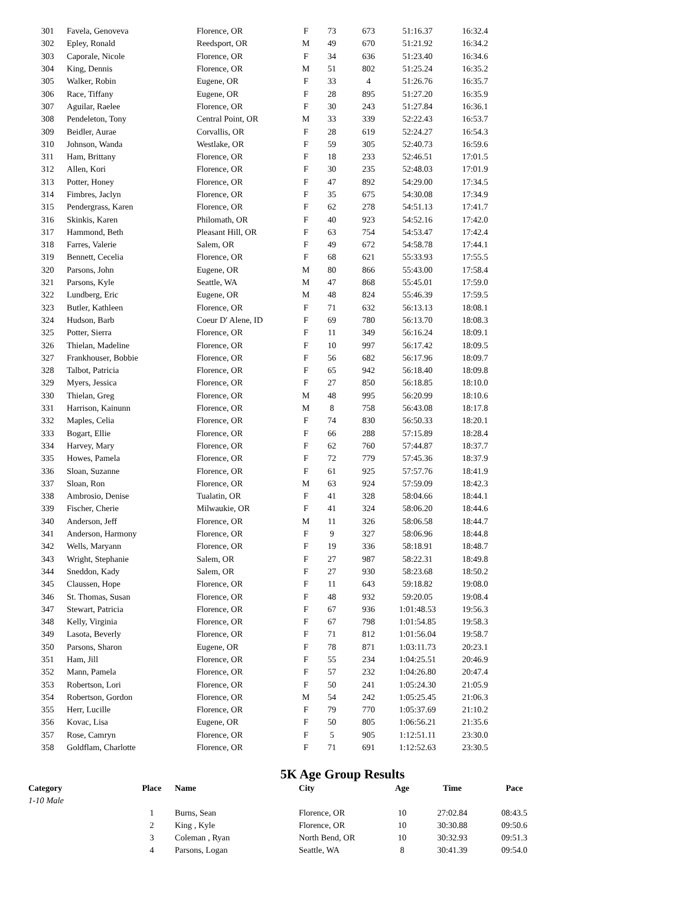| 301 | Favela, Genoveva | Florence, OR | F | 73 | 673 | 51:16.37 | 16:32.4 |
| 302 | Epley, Ronald | Reedsport, OR | M | 49 | 670 | 51:21.92 | 16:34.2 |
| 303 | Caporale, Nicole | Florence, OR | F | 34 | 636 | 51:23.40 | 16:34.6 |
| 304 | King, Dennis | Florence, OR | M | 51 | 802 | 51:25.24 | 16:35.2 |
| 305 | Walker, Robin | Eugene, OR | F | 33 | 4 | 51:26.76 | 16:35.7 |
| 306 | Race, Tiffany | Eugene, OR | F | 28 | 895 | 51:27.20 | 16:35.9 |
| 307 | Aguilar, Raelee | Florence, OR | F | 30 | 243 | 51:27.84 | 16:36.1 |
| 308 | Pendeleton, Tony | Central Point, OR | M | 33 | 339 | 52:22.43 | 16:53.7 |
| 309 | Beidler, Aurae | Corvallis, OR | F | 28 | 619 | 52:24.27 | 16:54.3 |
| 310 | Johnson, Wanda | Westlake, OR | F | 59 | 305 | 52:40.73 | 16:59.6 |
| 311 | Ham, Brittany | Florence, OR | F | 18 | 233 | 52:46.51 | 17:01.5 |
| 312 | Allen, Kori | Florence, OR | F | 30 | 235 | 52:48.03 | 17:01.9 |
| 313 | Potter, Honey | Florence, OR | F | 47 | 892 | 54:29.00 | 17:34.5 |
| 314 | Fimbres, Jaclyn | Florence, OR | F | 35 | 675 | 54:30.08 | 17:34.9 |
| 315 | Pendergrass, Karen | Florence, OR | F | 62 | 278 | 54:51.13 | 17:41.7 |
| 316 | Skinkis, Karen | Philomath, OR | F | 40 | 923 | 54:52.16 | 17:42.0 |
| 317 | Hammond, Beth | Pleasant Hill, OR | F | 63 | 754 | 54:53.47 | 17:42.4 |
| 318 | Farres, Valerie | Salem, OR | F | 49 | 672 | 54:58.78 | 17:44.1 |
| 319 | Bennett, Cecelia | Florence, OR | F | 68 | 621 | 55:33.93 | 17:55.5 |
| 320 | Parsons, John | Eugene, OR | M | 80 | 866 | 55:43.00 | 17:58.4 |
| 321 | Parsons, Kyle | Seattle, WA | M | 47 | 868 | 55:45.01 | 17:59.0 |
| 322 | Lundberg, Eric | Eugene, OR | M | 48 | 824 | 55:46.39 | 17:59.5 |
| 323 | Butler, Kathleen | Florence, OR | F | 71 | 632 | 56:13.13 | 18:08.1 |
| 324 | Hudson, Barb | Coeur D' Alene, ID | F | 69 | 780 | 56:13.70 | 18:08.3 |
| 325 | Potter, Sierra | Florence, OR | F | 11 | 349 | 56:16.24 | 18:09.1 |
| 326 | Thielan, Madeline | Florence, OR | F | 10 | 997 | 56:17.42 | 18:09.5 |
| 327 | Frankhouser, Bobbie | Florence, OR | F | 56 | 682 | 56:17.96 | 18:09.7 |
| 328 | Talbot, Patricia | Florence, OR | F | 65 | 942 | 56:18.40 | 18:09.8 |
| 329 | Myers, Jessica | Florence, OR | F | 27 | 850 | 56:18.85 | 18:10.0 |
| 330 | Thielan, Greg | Florence, OR | M | 48 | 995 | 56:20.99 | 18:10.6 |
| 331 | Harrison, Kainunn | Florence, OR | M | 8 | 758 | 56:43.08 | 18:17.8 |
| 332 | Maples, Celia | Florence, OR | F | 74 | 830 | 56:50.33 | 18:20.1 |
| 333 | Bogart, Ellie | Florence, OR | F | 66 | 288 | 57:15.89 | 18:28.4 |
| 334 | Harvey, Mary | Florence, OR | F | 62 | 760 | 57:44.87 | 18:37.7 |
| 335 | Howes, Pamela | Florence, OR | F | 72 | 779 | 57:45.36 | 18:37.9 |
| 336 | Sloan, Suzanne | Florence, OR | F | 61 | 925 | 57:57.76 | 18:41.9 |
| 337 | Sloan, Ron | Florence, OR | M | 63 | 924 | 57:59.09 | 18:42.3 |
| 338 | Ambrosio, Denise | Tualatin, OR | F | 41 | 328 | 58:04.66 | 18:44.1 |
| 339 | Fischer, Cherie | Milwaukie, OR | F | 41 | 324 | 58:06.20 | 18:44.6 |
| 340 | Anderson, Jeff | Florence, OR | M | 11 | 326 | 58:06.58 | 18:44.7 |
| 341 | Anderson, Harmony | Florence, OR | F | 9 | 327 | 58:06.96 | 18:44.8 |
| 342 | Wells, Maryann | Florence, OR | F | 19 | 336 | 58:18.91 | 18:48.7 |
| 343 | Wright, Stephanie | Salem, OR | F | 27 | 987 | 58:22.31 | 18:49.8 |
| 344 | Sneddon, Kady | Salem, OR | F | 27 | 930 | 58:23.68 | 18:50.2 |
| 345 | Claussen, Hope | Florence, OR | F | 11 | 643 | 59:18.82 | 19:08.0 |
| 346 | St. Thomas, Susan | Florence, OR | F | 48 | 932 | 59:20.05 | 19:08.4 |
| 347 | Stewart, Patricia | Florence, OR | F | 67 | 936 | 1:01:48.53 | 19:56.3 |
| 348 | Kelly, Virginia | Florence, OR | F | 67 | 798 | 1:01:54.85 | 19:58.3 |
| 349 | Lasota, Beverly | Florence, OR | F | 71 | 812 | 1:01:56.04 | 19:58.7 |
| 350 | Parsons, Sharon | Eugene, OR | F | 78 | 871 | 1:03:11.73 | 20:23.1 |
| 351 | Ham, Jill | Florence, OR | F | 55 | 234 | 1:04:25.51 | 20:46.9 |
| 352 | Mann, Pamela | Florence, OR | F | 57 | 232 | 1:04:26.80 | 20:47.4 |
| 353 | Robertson, Lori | Florence, OR | F | 50 | 241 | 1:05:24.30 | 21:05.9 |
| 354 | Robertson, Gordon | Florence, OR | M | 54 | 242 | 1:05:25.45 | 21:06.3 |
| 355 | Herr, Lucille | Florence, OR | F | 79 | 770 | 1:05:37.69 | 21:10.2 |
| 356 | Kovac, Lisa | Eugene, OR | F | 50 | 805 | 1:06:56.21 | 21:35.6 |
| 357 | Rose, Camryn | Florence, OR | F | 5 | 905 | 1:12:51.11 | 23:30.0 |
| 358 | Goldflam, Charlotte | Florence, OR | F | 71 | 691 | 1:12:52.63 | 23:30.5 |
5K Age Group Results
| Category | Place | Name | City | Age | Time | Pace |
| --- | --- | --- | --- | --- | --- | --- |
| 1-10 Male | | | | | | |
| | 1 | Burns, Sean | Florence, OR | 10 | 27:02.84 | 08:43.5 |
| | 2 | King , Kyle | Florence, OR | 10 | 30:30.88 | 09:50.6 |
| | 3 | Coleman , Ryan | North Bend, OR | 10 | 30:32.93 | 09:51.3 |
| | 4 | Parsons, Logan | Seattle, WA | 8 | 30:41.39 | 09:54.0 |